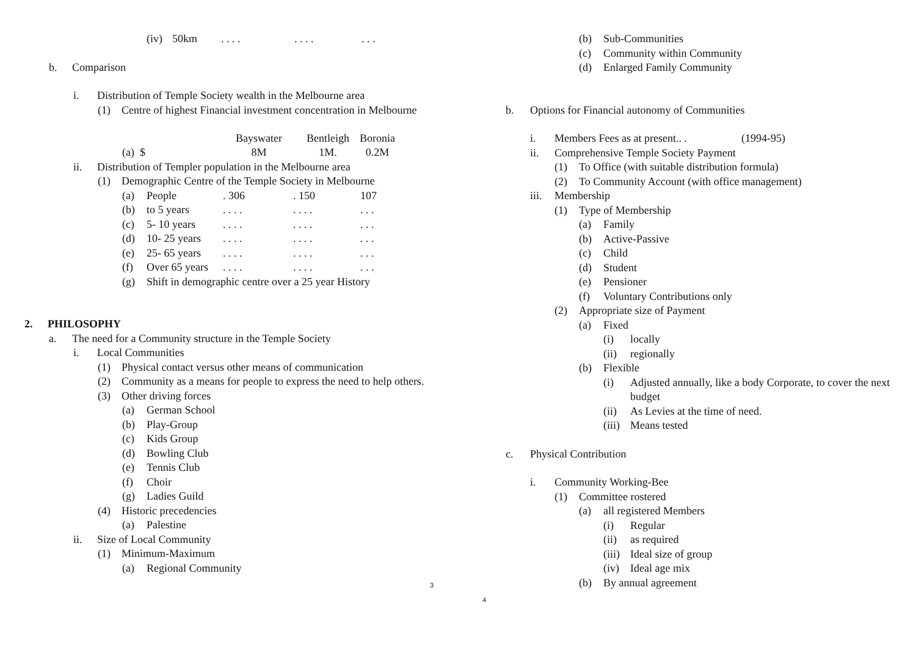| (iv) | 50km | . . . . | . . . . | . . . |
b. Comparison
i. Distribution of Temple Society wealth in the Melbourne area
(1) Centre of highest Financial investment concentration in Melbourne
| | Bayswater | Bentleigh | Boronia |
| --- | --- | --- | --- |
| (a) $ | 8M | 1M. | 0.2M |
ii. Distribution of Templer population in the Melbourne area
(1) Demographic Centre of the Temple Society in Melbourne
| (a) | People | . 306 | . 150 | 107 |
| (b) | to 5 years | . . . . | . . . . | . . . |
| (c) | 5- 10 years | . . . . | . . . . | . . . |
| (d) | 10- 25 years | . . . . | . . . . | . . . |
| (e) | 25- 65 years | . . . . | . . . . | . . . |
| (f) | Over 65 years | . . . . | . . . . | . . . |
| (g) | Shift in demographic centre over a 25 year History | | | |
2. PHILOSOPHY
a. The need for a Community structure in the Temple Society
i. Local Communities
(1) Physical contact versus other means of communication
(2) Community as a means for people to express the need to help others.
(3) Other driving forces
(a) German School
(b) Play-Group
(c) Kids Group
(d) Bowling Club
(e) Tennis Club
(f) Choir
(g) Ladies Guild
(4) Historic precedencies
(a) Palestine
ii. Size of Local Community
(1) Minimum-Maximum
(a) Regional Community
3
(b) Sub-Communities
(c) Community within Community
(d) Enlarged Family Community
b. Options for Financial autonomy of Communities
i. Members Fees as at present.. . (1994-95)
ii. Comprehensive Temple Society Payment
(1) To Office (with suitable distribution formula)
(2) To Community Account (with office management)
iii. Membership
(1) Type of Membership
(a) Family
(b) Active-Passive
(c) Child
(d) Student
(e) Pensioner
(f) Voluntary Contributions only
(2) Appropriate size of Payment
(a) Fixed
(i) locally
(ii) regionally
(b) Flexible
(i) Adjusted annually, like a body Corporate, to cover the next budget
(ii) As Levies at the time of need.
(iii) Means tested
c. Physical Contribution
i. Community Working-Bee
(1) Committee rostered
(a) all registered Members
(i) Regular
(ii) as required
(iii) Ideal size of group
(iv) Ideal age mix
(b) By annual agreement
4